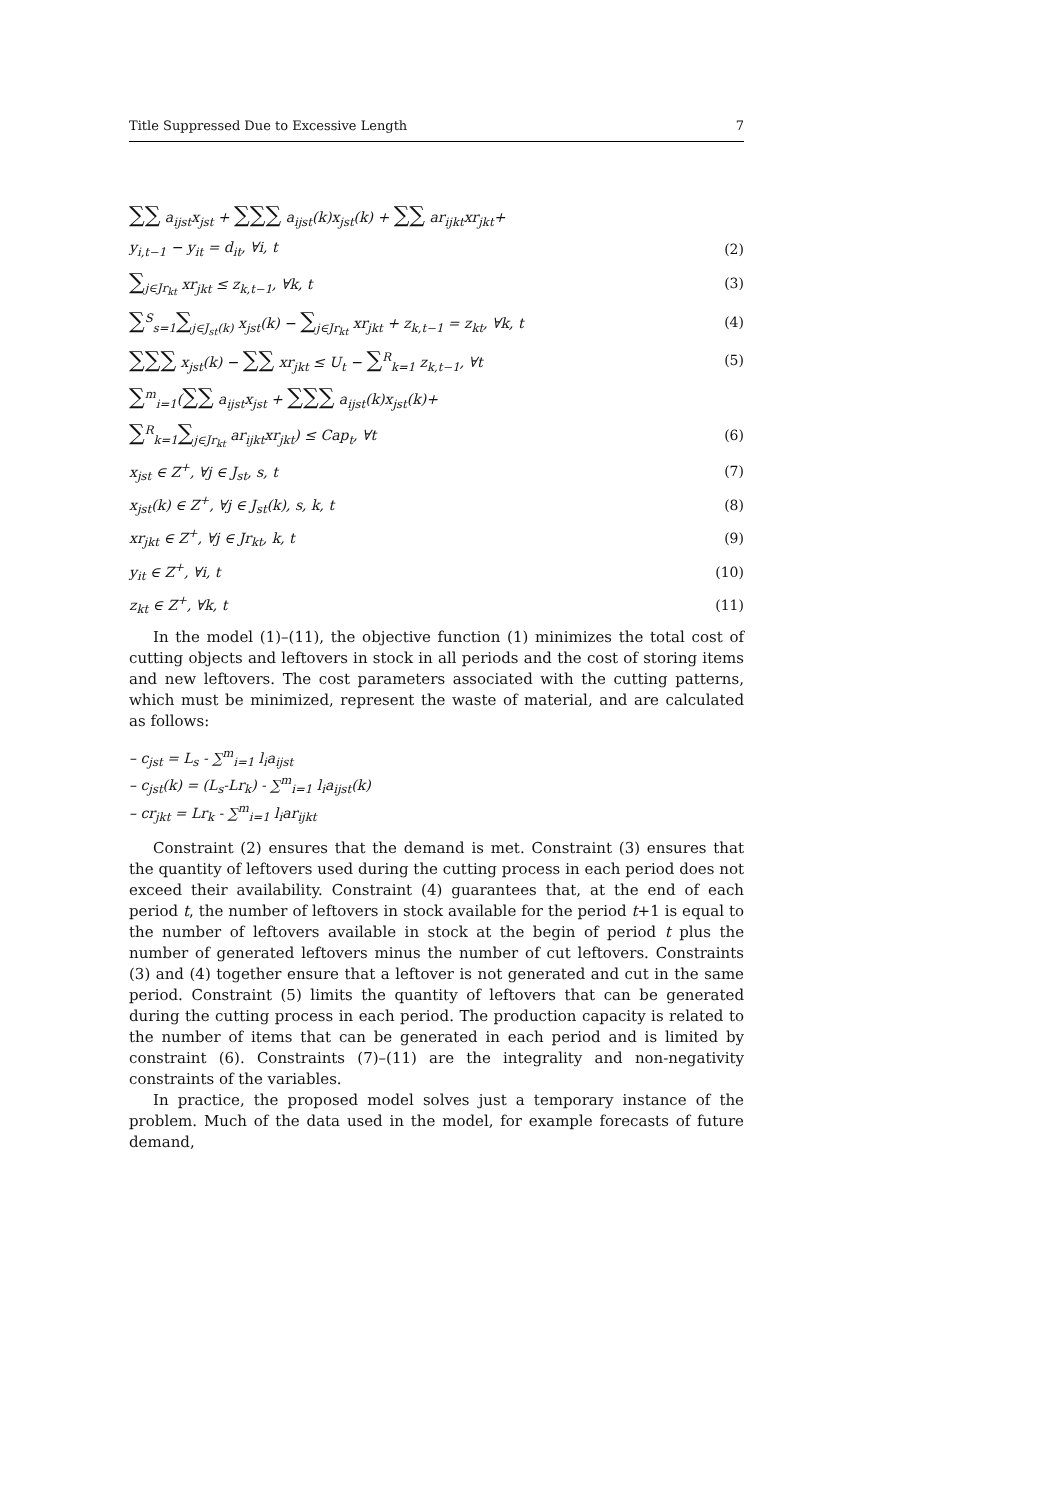Title Suppressed Due to Excessive Length 7
∑∑ a<sub>ijst</sub>x<sub>jst</sub> + ∑∑∑ a<sub>ijst</sub>(k)x<sub>jst</sub>(k) + ∑∑ ar<sub>ijkt</sub>xr<sub>jkt</sub>+
y<sub>i,t−1</sub> − y<sub>it</sub> = d<sub>it</sub>, ∀i, t (2)
∑<sub>j∈Jr<sub>kt</sub></sub> xr<sub>jkt</sub> ≤ z<sub>k,t−1</sub>, ∀k, t (3)
∑<sup>S</sup><sub>s=1</sub>∑<sub>j∈J<sub>st</sub>(k)</sub> x<sub>jst</sub>(k) − ∑<sub>j∈Jr<sub>kt</sub></sub> xr<sub>jkt</sub> + z<sub>k,t−1</sub> = z<sub>kt</sub>, ∀k, t (4)
∑∑∑ x<sub>jst</sub>(k) − ∑∑ xr<sub>jkt</sub> ≤ U<sub>t</sub> − ∑<sup>R</sup><sub>k=1</sub> z<sub>k,t−1</sub>, ∀t (5)
∑<sup>m</sup><sub>i=1</sub>(∑∑ a<sub>ijst</sub>x<sub>jst</sub> + ∑∑∑ a<sub>ijst</sub>(k)x<sub>jst</sub>(k)+
∑<sup>R</sup><sub>k=1</sub>∑<sub>j∈Jr<sub>kt</sub></sub> ar<sub>ijkt</sub>xr<sub>jkt</sub>) ≤ Cap<sub>t</sub>, ∀t (6)
x<sub>jst</sub> ∈ Z<sup>+</sup>, ∀j ∈ J<sub>st</sub>, s, t (7)
x<sub>jst</sub>(k) ∈ Z<sup>+</sup>, ∀j ∈ J<sub>st</sub>(k), s, k, t (8)
xr<sub>jkt</sub> ∈ Z<sup>+</sup>, ∀j ∈ Jr<sub>kt</sub>, k, t (9)
y<sub>it</sub> ∈ Z<sup>+</sup>, ∀i, t (10)
z<sub>kt</sub> ∈ Z<sup>+</sup>, ∀k, t (11)
In the model (1)–(11), the objective function (1) minimizes the total cost of cutting objects and leftovers in stock in all periods and the cost of storing items and new leftovers. The cost parameters associated with the cutting patterns, which must be minimized, represent the waste of material, and are calculated as follows:
– c<sub>jst</sub> = L<sub>s</sub> - ∑<sup>m</sup><sub>i=1</sub> l<sub>i</sub>a<sub>ijst</sub>
– c<sub>jst</sub>(k) = (L<sub>s</sub>-Lr<sub>k</sub>) - ∑<sup>m</sup><sub>i=1</sub> l<sub>i</sub>a<sub>ijst</sub>(k)
– cr<sub>jkt</sub> = Lr<sub>k</sub> - ∑<sup>m</sup><sub>i=1</sub> l<sub>i</sub>ar<sub>ijkt</sub>
Constraint (2) ensures that the demand is met. Constraint (3) ensures that the quantity of leftovers used during the cutting process in each period does not exceed their availability. Constraint (4) guarantees that, at the end of each period t, the number of leftovers in stock available for the period t+1 is equal to the number of leftovers available in stock at the begin of period t plus the number of generated leftovers minus the number of cut leftovers. Constraints (3) and (4) together ensure that a leftover is not generated and cut in the same period. Constraint (5) limits the quantity of leftovers that can be generated during the cutting process in each period. The production capacity is related to the number of items that can be generated in each period and is limited by constraint (6). Constraints (7)–(11) are the integrality and non-negativity constraints of the variables.
In practice, the proposed model solves just a temporary instance of the problem. Much of the data used in the model, for example forecasts of future demand,